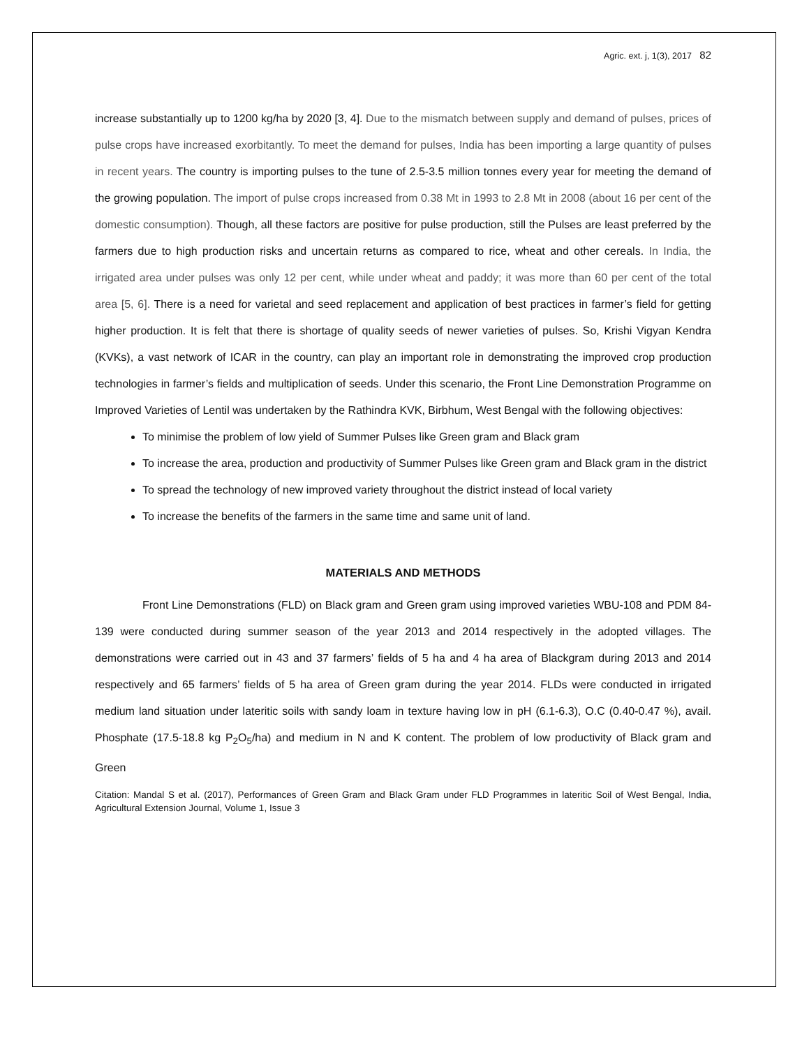Agric. ext. j, 1(3), 2017 82
increase substantially up to 1200 kg/ha by 2020 [3, 4]. Due to the mismatch between supply and demand of pulses, prices of pulse crops have increased exorbitantly. To meet the demand for pulses, India has been importing a large quantity of pulses in recent years. The country is importing pulses to the tune of 2.5-3.5 million tonnes every year for meeting the demand of the growing population. The import of pulse crops increased from 0.38 Mt in 1993 to 2.8 Mt in 2008 (about 16 per cent of the domestic consumption). Though, all these factors are positive for pulse production, still the Pulses are least preferred by the farmers due to high production risks and uncertain returns as compared to rice, wheat and other cereals. In India, the irrigated area under pulses was only 12 per cent, while under wheat and paddy; it was more than 60 per cent of the total area [5, 6]. There is a need for varietal and seed replacement and application of best practices in farmer’s field for getting higher production. It is felt that there is shortage of quality seeds of newer varieties of pulses. So, Krishi Vigyan Kendra (KVKs), a vast network of ICAR in the country, can play an important role in demonstrating the improved crop production technologies in farmer’s fields and multiplication of seeds. Under this scenario, the Front Line Demonstration Programme on Improved Varieties of Lentil was undertaken by the Rathindra KVK, Birbhum, West Bengal with the following objectives:
To minimise the problem of low yield of Summer Pulses like Green gram and Black gram
To increase the area, production and productivity of Summer Pulses like Green gram and Black gram in the district
To spread the technology of new improved variety throughout the district instead of local variety
To increase the benefits of the farmers in the same time and same unit of land.
MATERIALS AND METHODS
Front Line Demonstrations (FLD) on Black gram and Green gram using improved varieties WBU-108 and PDM 84-139 were conducted during summer season of the year 2013 and 2014 respectively in the adopted villages. The demonstrations were carried out in 43 and 37 farmers’ fields of 5 ha and 4 ha area of Blackgram during 2013 and 2014 respectively and 65 farmers’ fields of 5 ha area of Green gram during the year 2014. FLDs were conducted in irrigated medium land situation under lateritic soils with sandy loam in texture having low in pH (6.1-6.3), O.C (0.40-0.47 %), avail. Phosphate (17.5-18.8 kg P<sub>2</sub>O<sub>5</sub>/ha) and medium in N and K content. The problem of low productivity of Black gram and Green
Citation: Mandal S et al. (2017), Performances of Green Gram and Black Gram under FLD Programmes in lateritic Soil of West Bengal, India, Agricultural Extension Journal, Volume 1, Issue 3